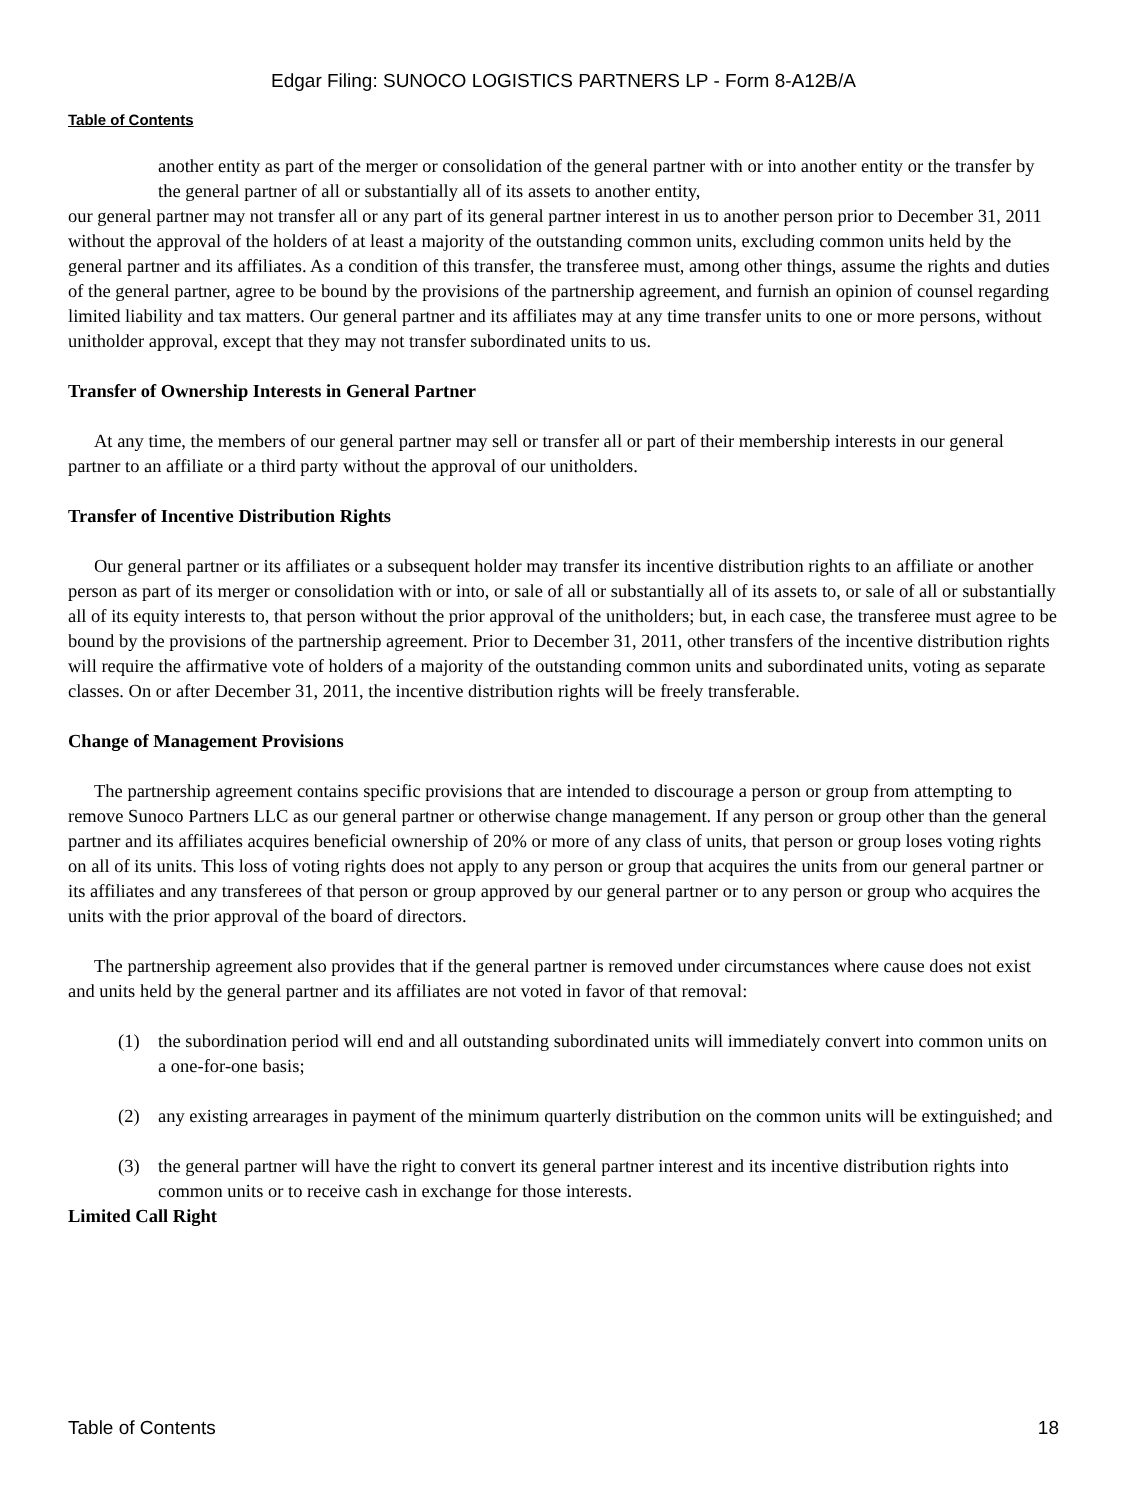Edgar Filing: SUNOCO LOGISTICS PARTNERS LP - Form 8-A12B/A
Table of Contents
another entity as part of the merger or consolidation of the general partner with or into another entity or the transfer by the general partner of all or substantially all of its assets to another entity,
our general partner may not transfer all or any part of its general partner interest in us to another person prior to December 31, 2011 without the approval of the holders of at least a majority of the outstanding common units, excluding common units held by the general partner and its affiliates. As a condition of this transfer, the transferee must, among other things, assume the rights and duties of the general partner, agree to be bound by the provisions of the partnership agreement, and furnish an opinion of counsel regarding limited liability and tax matters. Our general partner and its affiliates may at any time transfer units to one or more persons, without unitholder approval, except that they may not transfer subordinated units to us.
Transfer of Ownership Interests in General Partner
At any time, the members of our general partner may sell or transfer all or part of their membership interests in our general partner to an affiliate or a third party without the approval of our unitholders.
Transfer of Incentive Distribution Rights
Our general partner or its affiliates or a subsequent holder may transfer its incentive distribution rights to an affiliate or another person as part of its merger or consolidation with or into, or sale of all or substantially all of its assets to, or sale of all or substantially all of its equity interests to, that person without the prior approval of the unitholders; but, in each case, the transferee must agree to be bound by the provisions of the partnership agreement. Prior to December 31, 2011, other transfers of the incentive distribution rights will require the affirmative vote of holders of a majority of the outstanding common units and subordinated units, voting as separate classes. On or after December 31, 2011, the incentive distribution rights will be freely transferable.
Change of Management Provisions
The partnership agreement contains specific provisions that are intended to discourage a person or group from attempting to remove Sunoco Partners LLC as our general partner or otherwise change management. If any person or group other than the general partner and its affiliates acquires beneficial ownership of 20% or more of any class of units, that person or group loses voting rights on all of its units. This loss of voting rights does not apply to any person or group that acquires the units from our general partner or its affiliates and any transferees of that person or group approved by our general partner or to any person or group who acquires the units with the prior approval of the board of directors.
The partnership agreement also provides that if the general partner is removed under circumstances where cause does not exist and units held by the general partner and its affiliates are not voted in favor of that removal:
(1) the subordination period will end and all outstanding subordinated units will immediately convert into common units on a one-for-one basis;
(2) any existing arrearages in payment of the minimum quarterly distribution on the common units will be extinguished; and
(3) the general partner will have the right to convert its general partner interest and its incentive distribution rights into common units or to receive cash in exchange for those interests.
Limited Call Right
Table of Contents 18